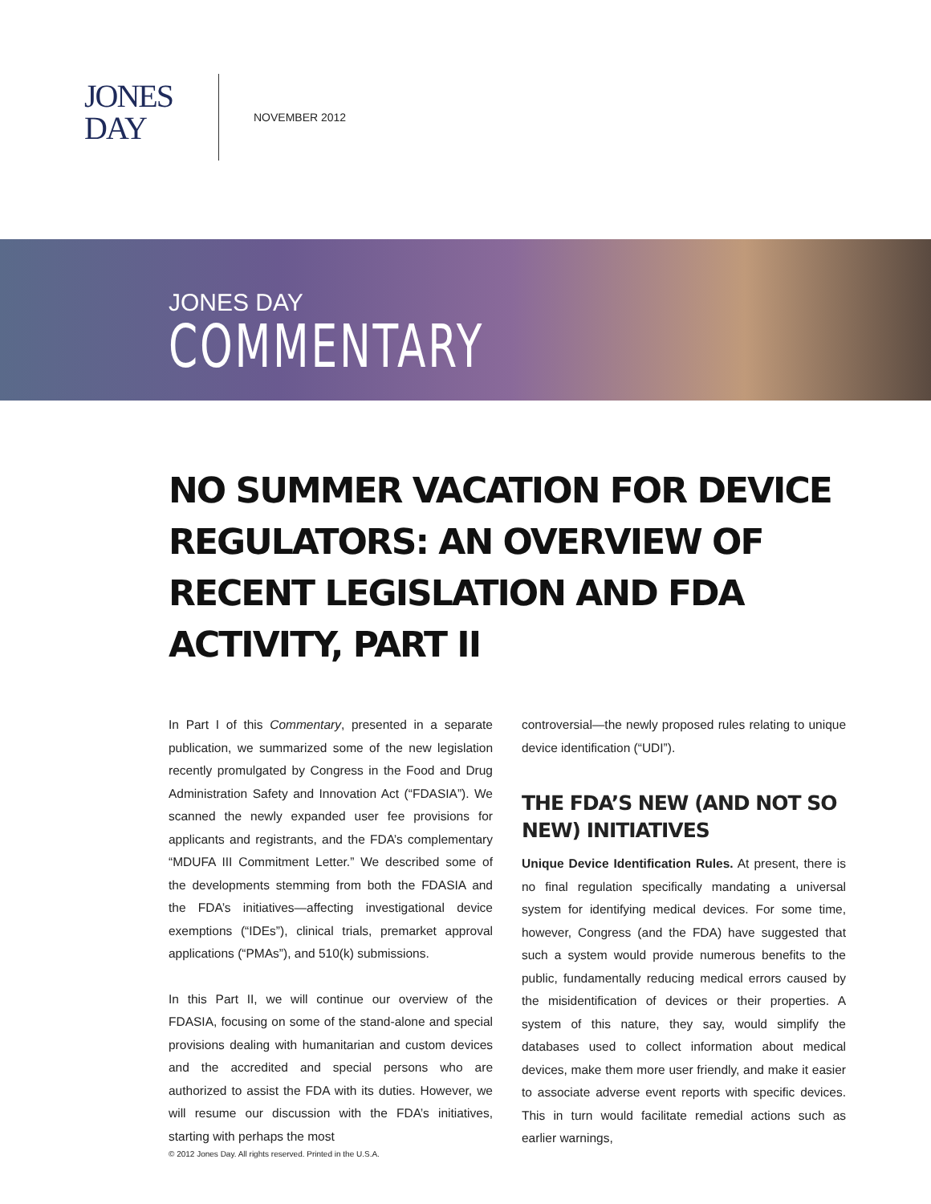JONES
DAY
NOVEMBER 2012
JONES DAY
COMMENTARY
NO SUMMER VACATION FOR DEVICE REGULATORS: AN OVERVIEW OF RECENT LEGISLATION AND FDA ACTIVITY, PART II
In Part I of this Commentary, presented in a separate publication, we summarized some of the new legislation recently promulgated by Congress in the Food and Drug Administration Safety and Innovation Act (“FDASIA”). We scanned the newly expanded user fee provisions for applicants and registrants, and the FDA’s complementary “MDUFA III Commitment Letter.” We described some of the developments stemming from both the FDASIA and the FDA’s initiatives—affecting investigational device exemptions (“IDEs”), clinical trials, premarket approval applications (“PMAs”), and 510(k) submissions.
In this Part II, we will continue our overview of the FDASIA, focusing on some of the stand-alone and special provisions dealing with humanitarian and custom devices and the accredited and special persons who are authorized to assist the FDA with its duties. However, we will resume our discussion with the FDA’s initiatives, starting with perhaps the most
controversial—the newly proposed rules relating to unique device identification (“UDI”).
THE FDA’S NEW (AND NOT SO NEW) INITIATIVES
Unique Device Identification Rules. At present, there is no final regulation specifically mandating a universal system for identifying medical devices. For some time, however, Congress (and the FDA) have suggested that such a system would provide numerous benefits to the public, fundamentally reducing medical errors caused by the misidentification of devices or their properties. A system of this nature, they say, would simplify the databases used to collect information about medical devices, make them more user friendly, and make it easier to associate adverse event reports with specific devices. This in turn would facilitate remedial actions such as earlier warnings,
© 2012 Jones Day. All rights reserved. Printed in the U.S.A.